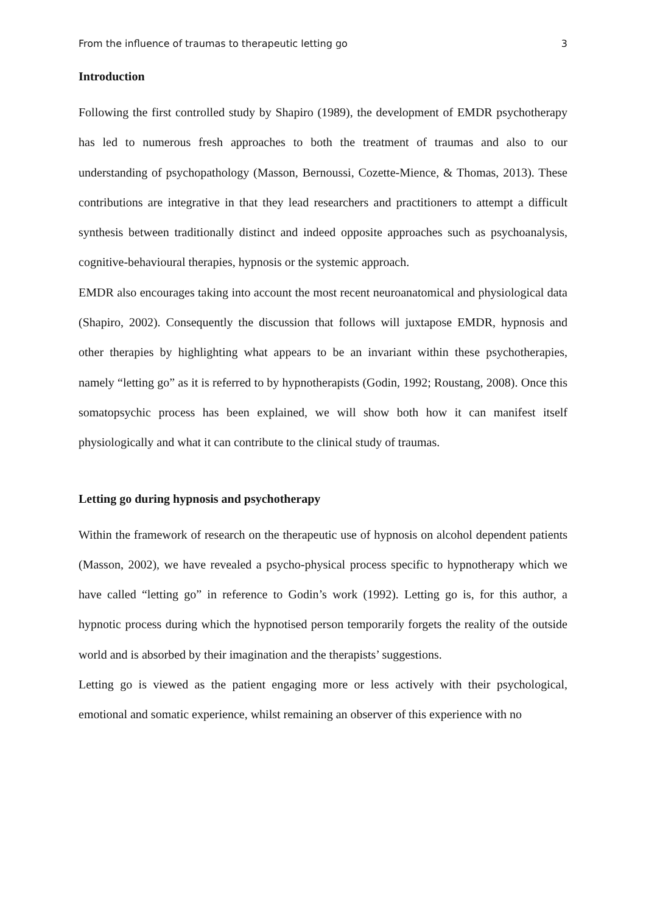From the influence of traumas to therapeutic letting go 3
Introduction
Following the first controlled study by Shapiro (1989), the development of EMDR psychotherapy has led to numerous fresh approaches to both the treatment of traumas and also to our understanding of psychopathology (Masson, Bernoussi, Cozette-Mience, & Thomas, 2013). These contributions are integrative in that they lead researchers and practitioners to attempt a difficult synthesis between traditionally distinct and indeed opposite approaches such as psychoanalysis, cognitive-behavioural therapies, hypnosis or the systemic approach.
EMDR also encourages taking into account the most recent neuroanatomical and physiological data (Shapiro, 2002). Consequently the discussion that follows will juxtapose EMDR, hypnosis and other therapies by highlighting what appears to be an invariant within these psychotherapies, namely “letting go” as it is referred to by hypnotherapists (Godin, 1992; Roustang, 2008). Once this somatopsychic process has been explained, we will show both how it can manifest itself physiologically and what it can contribute to the clinical study of traumas.
Letting go during hypnosis and psychotherapy
Within the framework of research on the therapeutic use of hypnosis on alcohol dependent patients (Masson, 2002), we have revealed a psycho-physical process specific to hypnotherapy which we have called “letting go” in reference to Godin’s work (1992). Letting go is, for this author, a hypnotic process during which the hypnotised person temporarily forgets the reality of the outside world and is absorbed by their imagination and the therapists’ suggestions.
Letting go is viewed as the patient engaging more or less actively with their psychological, emotional and somatic experience, whilst remaining an observer of this experience with no